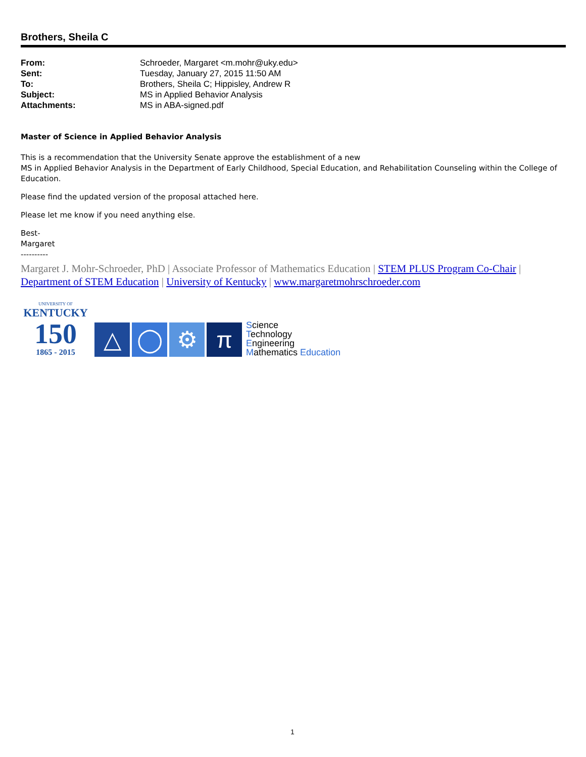Brothers, Sheila C
| From: | Schroeder, Margaret <m.mohr@uky.edu> |
| Sent: | Tuesday, January 27, 2015 11:50 AM |
| To: | Brothers, Sheila C; Hippisley, Andrew R |
| Subject: | MS in Applied Behavior Analysis |
| Attachments: | MS in ABA-signed.pdf |
Master of Science in Applied Behavior Analysis
This is a recommendation that the University Senate approve the establishment of a new
MS in Applied Behavior Analysis in the Department of Early Childhood, Special Education, and Rehabilitation Counseling within the College of Education.
Please find the updated version of the proposal attached here.
Please let me know if you need anything else.
Best-
Margaret
----------
Margaret J. Mohr-Schroeder, PhD | Associate Professor of Mathematics Education | STEM PLUS Program Co-Chair | Department of STEM Education | University of Kentucky | www.margaretmohrschroeder.com
UNIVERSITY OF
KENTUCKY
150
1865 - 2015
△ ◯ ⚙ π
Science
Technology
Engineering
Mathematics Education
1